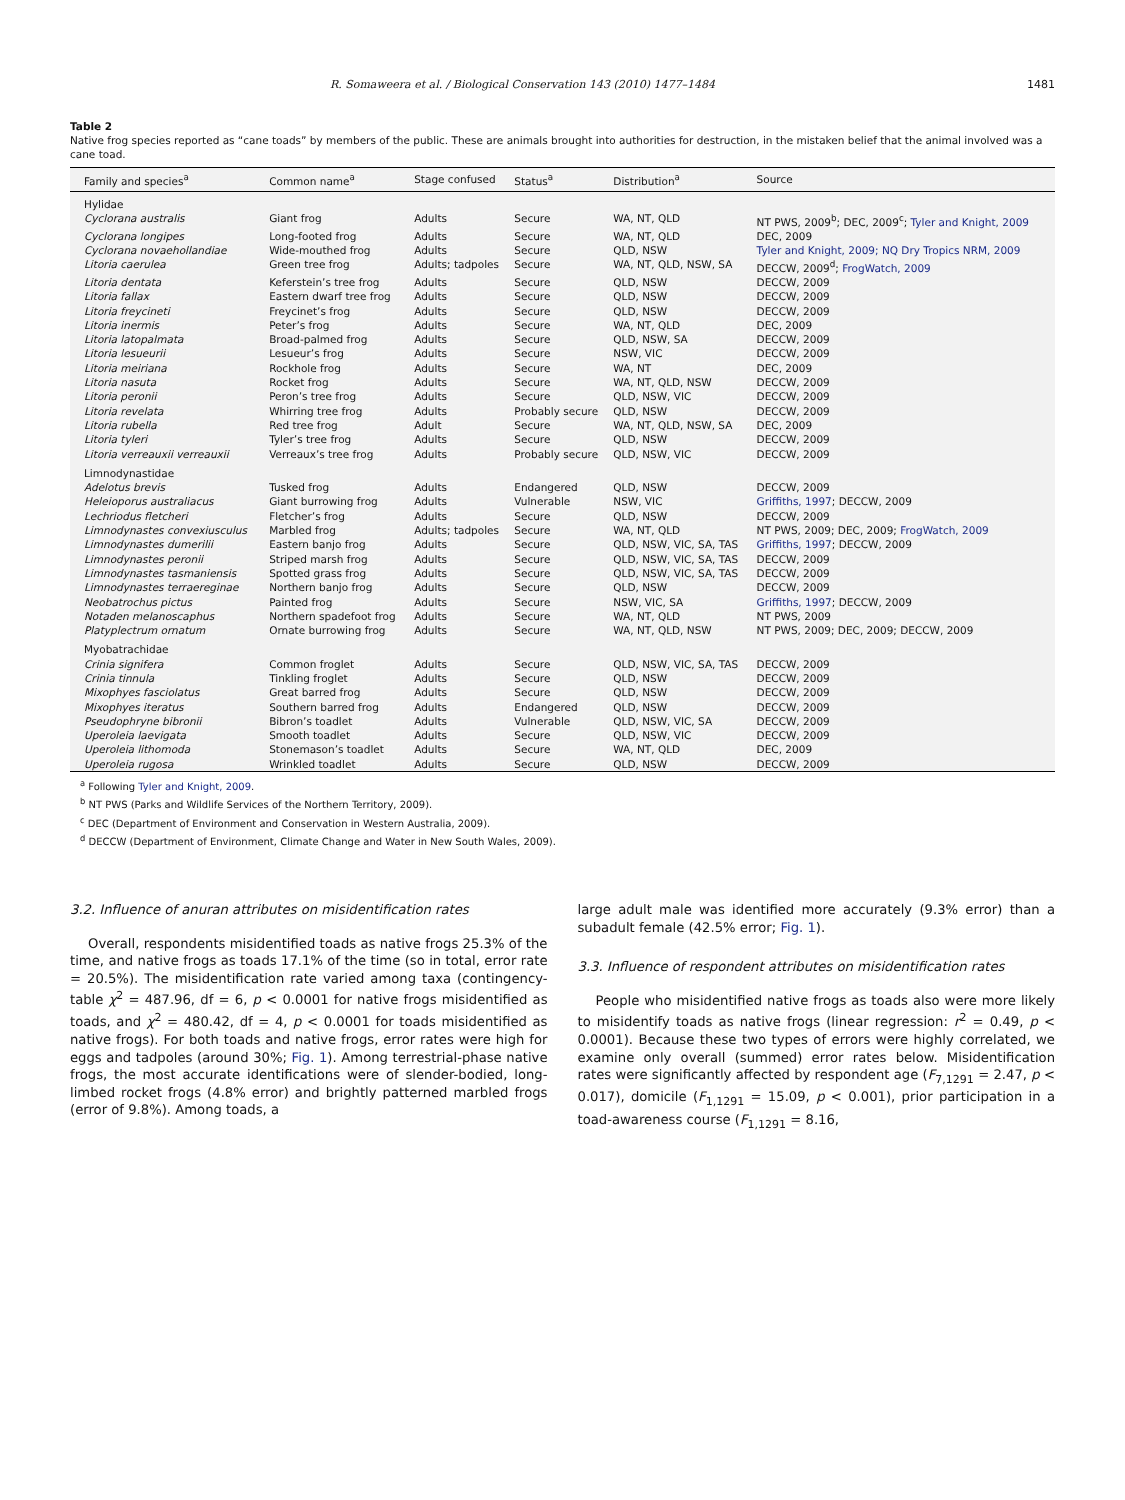R. Somaweera et al. / Biological Conservation 143 (2010) 1477–1484 1481
Table 2
Native frog species reported as “cane toads” by members of the public. These are animals brought into authorities for destruction, in the mistaken belief that the animal involved was a cane toad.
| Family and species<sup>a</sup> | Common name<sup>a</sup> | Stage confused | Status<sup>a</sup> | Distribution<sup>a</sup> | Source |
| --- | --- | --- | --- | --- | --- |
| Hylidae | | | | | |
| Cyclorana australis | Giant frog | Adults | Secure | WA, NT, QLD | NT PWS, 2009<sup>b</sup>; DEC, 2009<sup>c</sup>; Tyler and Knight, 2009 |
| Cyclorana longipes | Long-footed frog | Adults | Secure | WA, NT, QLD | DEC, 2009 |
| Cyclorana novaehollandiae | Wide-mouthed frog | Adults | Secure | QLD, NSW | Tyler and Knight, 2009; NQ Dry Tropics NRM, 2009 |
| Litoria caerulea | Green tree frog | Adults; tadpoles | Secure | WA, NT, QLD, NSW, SA | DECCW, 2009<sup>d</sup>; FrogWatch, 2009 |
| Litoria dentata | Keferstein’s tree frog | Adults | Secure | QLD, NSW | DECCW, 2009 |
| Litoria fallax | Eastern dwarf tree frog | Adults | Secure | QLD, NSW | DECCW, 2009 |
| Litoria freycineti | Freycinet’s frog | Adults | Secure | QLD, NSW | DECCW, 2009 |
| Litoria inermis | Peter’s frog | Adults | Secure | WA, NT, QLD | DEC, 2009 |
| Litoria latopalmata | Broad-palmed frog | Adults | Secure | QLD, NSW, SA | DECCW, 2009 |
| Litoria lesueurii | Lesueur’s frog | Adults | Secure | NSW, VIC | DECCW, 2009 |
| Litoria meiriana | Rockhole frog | Adults | Secure | WA, NT | DEC, 2009 |
| Litoria nasuta | Rocket frog | Adults | Secure | WA, NT, QLD, NSW | DECCW, 2009 |
| Litoria peronii | Peron’s tree frog | Adults | Secure | QLD, NSW, VIC | DECCW, 2009 |
| Litoria revelata | Whirring tree frog | Adults | Probably secure | QLD, NSW | DECCW, 2009 |
| Litoria rubella | Red tree frog | Adult | Secure | WA, NT, QLD, NSW, SA | DEC, 2009 |
| Litoria tyleri | Tyler’s tree frog | Adults | Secure | QLD, NSW | DECCW, 2009 |
| Litoria verreauxii verreauxii | Verreaux’s tree frog | Adults | Probably secure | QLD, NSW, VIC | DECCW, 2009 |
| Limnodynastidae | | | | | |
| Adelotus brevis | Tusked frog | Adults | Endangered | QLD, NSW | DECCW, 2009 |
| Heleioporus australiacus | Giant burrowing frog | Adults | Vulnerable | NSW, VIC | Griffiths, 1997 ; DECCW, 2009 |
| Lechriodus fletcheri | Fletcher’s frog | Adults | Secure | QLD, NSW | DECCW, 2009 |
| Limnodynastes convexiusculus | Marbled frog | Adults; tadpoles | Secure | WA, NT, QLD | NT PWS, 2009; DEC, 2009; FrogWatch, 2009 |
| Limnodynastes dumerilii | Eastern banjo frog | Adults | Secure | QLD, NSW, VIC, SA, TAS | Griffiths, 1997 ; DECCW, 2009 |
| Limnodynastes peronii | Striped marsh frog | Adults | Secure | QLD, NSW, VIC, SA, TAS | DECCW, 2009 |
| Limnodynastes tasmaniensis | Spotted grass frog | Adults | Secure | QLD, NSW, VIC, SA, TAS | DECCW, 2009 |
| Limnodynastes terraereginae | Northern banjo frog | Adults | Secure | QLD, NSW | DECCW, 2009 |
| Neobatrochus pictus | Painted frog | Adults | Secure | NSW, VIC, SA | Griffiths, 1997 ; DECCW, 2009 |
| Notaden melanoscaphus | Northern spadefoot frog | Adults | Secure | WA, NT, QLD | NT PWS, 2009 |
| Platyplectrum ornatum | Ornate burrowing frog | Adults | Secure | WA, NT, QLD, NSW | NT PWS, 2009; DEC, 2009; DECCW, 2009 |
| Myobatrachidae | | | | | |
| Crinia signifera | Common froglet | Adults | Secure | QLD, NSW, VIC, SA, TAS | DECCW, 2009 |
| Crinia tinnula | Tinkling froglet | Adults | Secure | QLD, NSW | DECCW, 2009 |
| Mixophyes fasciolatus | Great barred frog | Adults | Secure | QLD, NSW | DECCW, 2009 |
| Mixophyes iteratus | Southern barred frog | Adults | Endangered | QLD, NSW | DECCW, 2009 |
| Pseudophryne bibronii | Bibron’s toadlet | Adults | Vulnerable | QLD, NSW, VIC, SA | DECCW, 2009 |
| Uperoleia laevigata | Smooth toadlet | Adults | Secure | QLD, NSW, VIC | DECCW, 2009 |
| Uperoleia lithomoda | Stonemason’s toadlet | Adults | Secure | WA, NT, QLD | DEC, 2009 |
| Uperoleia rugosa | Wrinkled toadlet | Adults | Secure | QLD, NSW | DECCW, 2009 |
<sup>a</sup> Following Tyler and Knight, 2009.
<sup>b</sup> NT PWS (Parks and Wildlife Services of the Northern Territory, 2009).
<sup>c</sup> DEC (Department of Environment and Conservation in Western Australia, 2009).
<sup>d</sup> DECCW (Department of Environment, Climate Change and Water in New South Wales, 2009).
3.2. Influence of anuran attributes on misidentification rates
Overall, respondents misidentified toads as native frogs 25.3% of the time, and native frogs as toads 17.1% of the time (so in total, error rate = 20.5%). The misidentification rate varied among taxa (contingency-table χ<sup>2</sup> = 487.96, df = 6, p < 0.0001 for native frogs misidentified as toads, and χ<sup>2</sup> = 480.42, df = 4, p < 0.0001 for toads misidentified as native frogs). For both toads and native frogs, error rates were high for eggs and tadpoles (around 30%; Fig. 1). Among terrestrial-phase native frogs, the most accurate identifications were of slender-bodied, long-limbed rocket frogs (4.8% error) and brightly patterned marbled frogs (error of 9.8%). Among toads, a
large adult male was identified more accurately (9.3% error) than a subadult female (42.5% error; Fig. 1).
3.3. Influence of respondent attributes on misidentification rates
People who misidentified native frogs as toads also were more likely to misidentify toads as native frogs (linear regression: r<sup>2</sup> = 0.49, p < 0.0001). Because these two types of errors were highly correlated, we examine only overall (summed) error rates below. Misidentification rates were significantly affected by respondent age (F<sub>7,1291</sub> = 2.47, p < 0.017), domicile (F<sub>1,1291</sub> = 15.09, p < 0.001), prior participation in a toad-awareness course (F<sub>1,1291</sub> = 8.16,